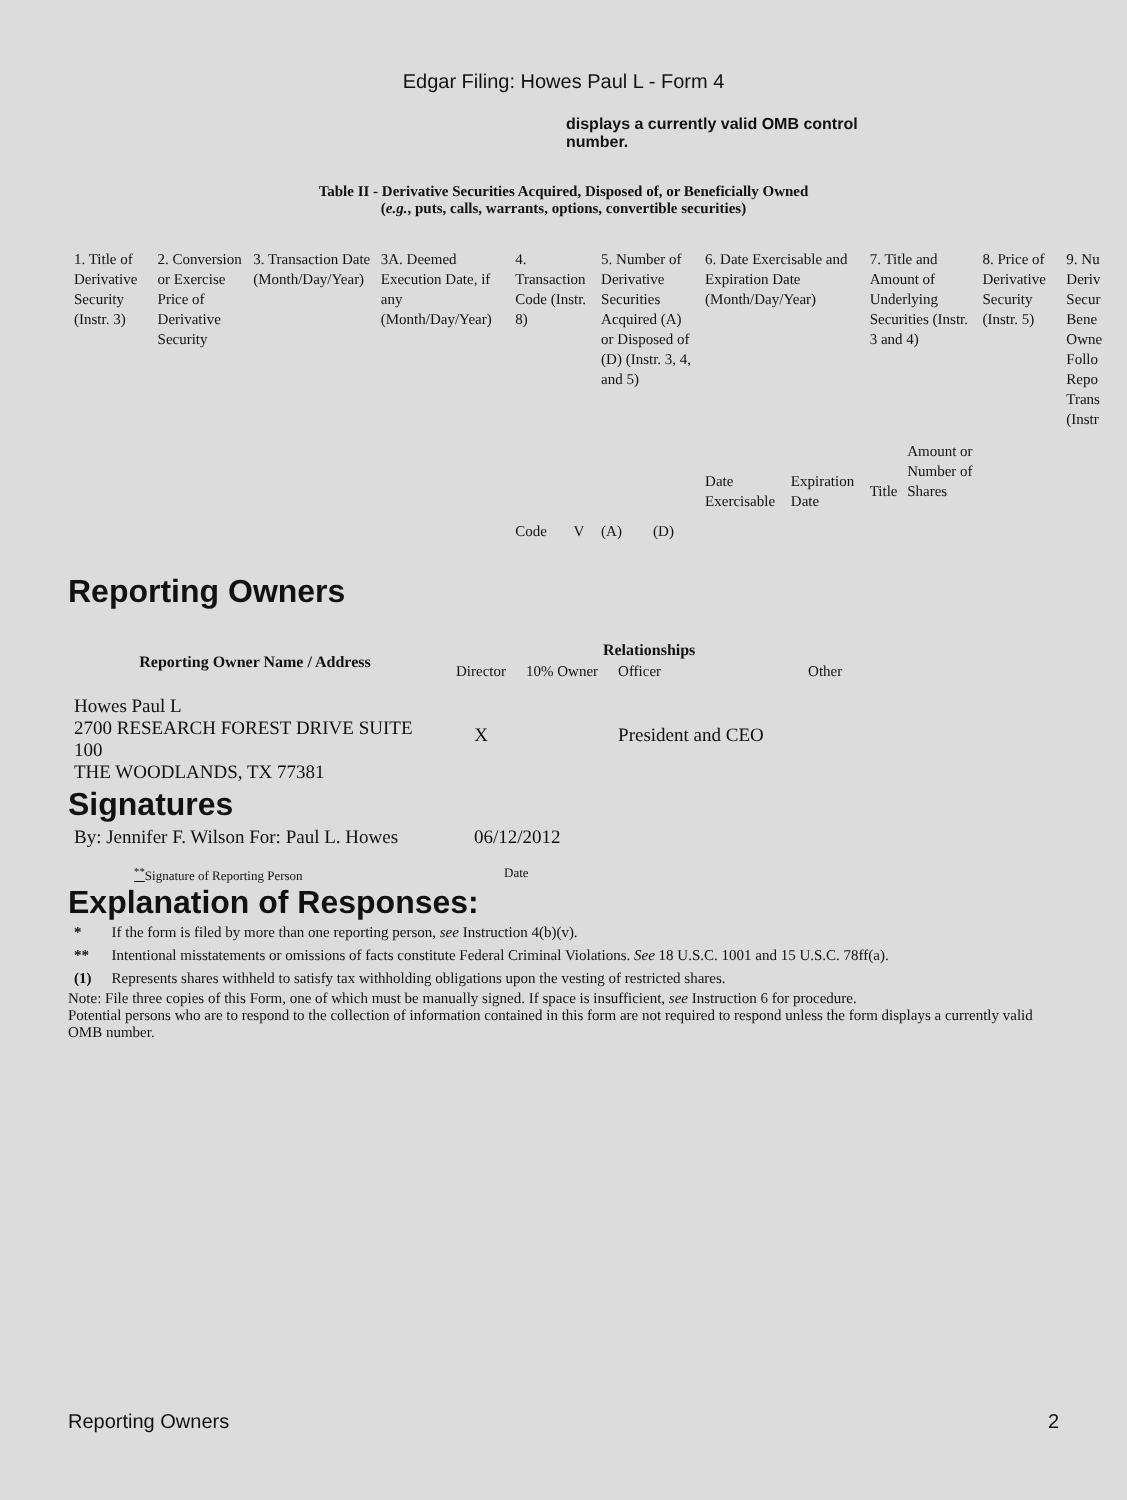Edgar Filing: Howes Paul L - Form 4
displays a currently valid OMB control number.
Table II - Derivative Securities Acquired, Disposed of, or Beneficially Owned
(e.g., puts, calls, warrants, options, convertible securities)
| 1. Title of Derivative Security (Instr. 3) | 2. Conversion or Exercise Price of Derivative Security | 3. Transaction Date (Month/Day/Year) | 3A. Deemed Execution Date, if any (Month/Day/Year) | 4. Transaction Code (Instr. 8) | | 5. Number of Derivative Securities Acquired (A) or Disposed of (D) (Instr. 3, 4, and 5) | | 6. Date Exercisable and Expiration Date (Month/Day/Year) | | 7. Title and Amount of Underlying Securities (Instr. 3 and 4) | | 8. Price of Derivative Security (Instr. 5) | 9. Nu Deriv Secur Bene Owne Follo Repo Trans (Instr |
| | | | | Code | V | (A) | (D) | Date Exercisable | Expiration Date | Title | Amount or Number of Shares | | |
Reporting Owners
| Reporting Owner Name / Address | Relationships | | | |
| --- | --- | --- | --- | --- |
| | Director | 10% Owner | Officer | Other |
| Howes Paul L 2700 RESEARCH FOREST DRIVE SUITE 100 THE WOODLANDS, TX 77381 | X | | President and CEO | |
Signatures
| By: Jennifer F. Wilson For: Paul L. Howes | 06/12/2012 |
| <sup>**</sup> Signature of Reporting Person | Date |
Explanation of Responses:
| * | If the form is filed by more than one reporting person, see Instruction 4(b)(v). |
| ** | Intentional misstatements or omissions of facts constitute Federal Criminal Violations. See 18 U.S.C. 1001 and 15 U.S.C. 78ff(a). |
| (1) | Represents shares withheld to satisfy tax withholding obligations upon the vesting of restricted shares. |
Note: File three copies of this Form, one of which must be manually signed. If space is insufficient, see Instruction 6 for procedure.
Potential persons who are to respond to the collection of information contained in this form are not required to respond unless the form displays a currently valid OMB number.
Reporting Owners 2